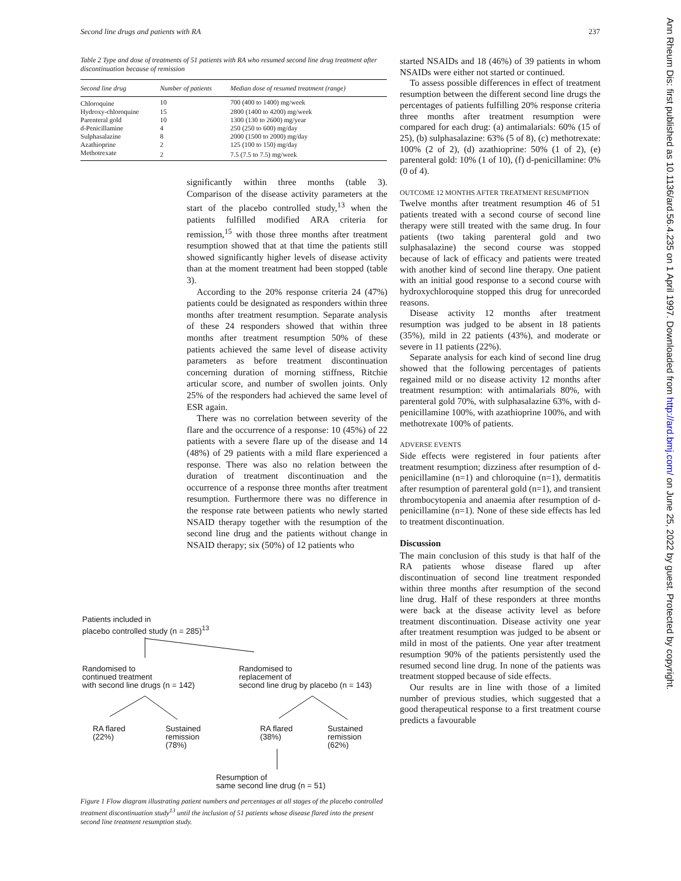Second line drugs and patients with RA 237
Table 2 Type and dose of treatments of 51 patients with RA who resumed second line drug treatment after discontinuation because of remission
| Second line drug | Number of patients | Median dose of resumed treatment (range) |
| --- | --- | --- |
| Chloroquine | 10 | 700 (400 to 1400) mg/week |
| Hydroxy-chloroquine | 15 | 2800 (1400 to 4200) mg/week |
| Parenteral gold | 10 | 1300 (130 to 2600) mg/year |
| d-Penicillamine | 4 | 250 (250 to 600) mg/day |
| Sulphasalazine | 8 | 2000 (1500 to 2000) mg/day |
| Azathioprine | 2 | 125 (100 to 150) mg/day |
| Methotrexate | 2 | 7.5 (7.5 to 7.5) mg/week |
significantly within three months (table 3). Comparison of the disease activity parameters at the start of the placebo controlled study,<sup>13</sup> when the patients fulfilled modified ARA criteria for remission,<sup>15</sup> with those three months after treatment resumption showed that at that time the patients still showed significantly higher levels of disease activity than at the moment treatment had been stopped (table 3).
According to the 20% response criteria 24 (47%) patients could be designated as responders within three months after treatment resumption. Separate analysis of these 24 responders showed that within three months after treatment resumption 50% of these patients achieved the same level of disease activity parameters as before treatment discontinuation concerning duration of morning stiffness, Ritchie articular score, and number of swollen joints. Only 25% of the responders had achieved the same level of ESR again.
There was no correlation between severity of the flare and the occurrence of a response: 10 (45%) of 22 patients with a severe flare up of the disease and 14 (48%) of 29 patients with a mild flare experienced a response. There was also no relation between the duration of treatment discontinuation and the occurrence of a response three months after treatment resumption. Furthermore there was no difference in the response rate between patients who newly started NSAID therapy together with the resumption of the second line drug and the patients without change in NSAID therapy; six (50%) of 12 patients who
started NSAIDs and 18 (46%) of 39 patients in whom NSAIDs were either not started or continued.
To assess possible differences in effect of treatment resumption between the different second line drugs the percentages of patients fulfilling 20% response criteria three months after treatment resumption were compared for each drug: (a) antimalarials: 60% (15 of 25), (b) sulphasalazine: 63% (5 of 8), (c) methotrexate: 100% (2 of 2), (d) azathioprine: 50% (1 of 2), (e) parenteral gold: 10% (1 of 10), (f) d-penicillamine: 0% (0 of 4).
OUTCOME 12 MONTHS AFTER TREATMENT RESUMPTION
Twelve months after treatment resumption 46 of 51 patients treated with a second course of second line therapy were still treated with the same drug. In four patients (two taking parenteral gold and two sulphasalazine) the second course was stopped because of lack of efficacy and patients were treated with another kind of second line therapy. One patient with an initial good response to a second course with hydroxychloroquine stopped this drug for unrecorded reasons.
Disease activity 12 months after treatment resumption was judged to be absent in 18 patients (35%), mild in 22 patients (43%), and moderate or severe in 11 patients (22%).
Separate analysis for each kind of second line drug showed that the following percentages of patients regained mild or no disease activity 12 months after treatment resumption: with antimalarials 80%, with parenteral gold 70%, with sulphasalazine 63%, with d-penicillamine 100%, with azathioprine 100%, and with methotrexate 100% of patients.
ADVERSE EVENTS
Side effects were registered in four patients after treatment resumption; dizziness after resumption of d-penicillamine (n=1) and chloroquine (n=1), dermatitis after resumption of parenteral gold (n=1), and transient thrombocytopenia and anaemia after resumption of d-penicillamine (n=1). None of these side effects has led to treatment discontinuation.
Discussion
The main conclusion of this study is that half of the RA patients whose disease flared up after discontinuation of second line treatment responded within three months after resumption of the second line drug. Half of these responders at three months were back at the disease activity level as before treatment discontinuation. Disease activity one year after treatment resumption was judged to be absent or mild in most of the patients. One year after treatment resumption 90% of the patients persistently used the resumed second line drug. In none of the patients was treatment stopped because of side effects.
Our results are in line with those of a limited number of previous studies, which suggested that a good therapeutical response to a first treatment course predicts a favourable
Patients included in
placebo controlled study (n = 285)<sup>13</sup>
Randomised to
continued treatment
with second line drugs (n = 142)
Randomised to
replacement of
second line drug by placebo (n = 143)
RA flared
(22%)
Sustained
remission
(78%)
RA flared
(38%)
Sustained
remission
(62%)
Resumption of
same second line drug (n = 51)
Figure 1 Flow diagram illustrating patient numbers and percentages at all stages of the placebo controlled treatment discontinuation study<sup>13</sup> until the inclusion of 51 patients whose disease flared into the present second line treatment resumption study.
Ann Rheum Dis: first published as 10.1136/ard.56.4.235 on 1 April 1997. Downloaded from http://ard.bmj.com/ on June 25, 2022 by guest. Protected by copyright.